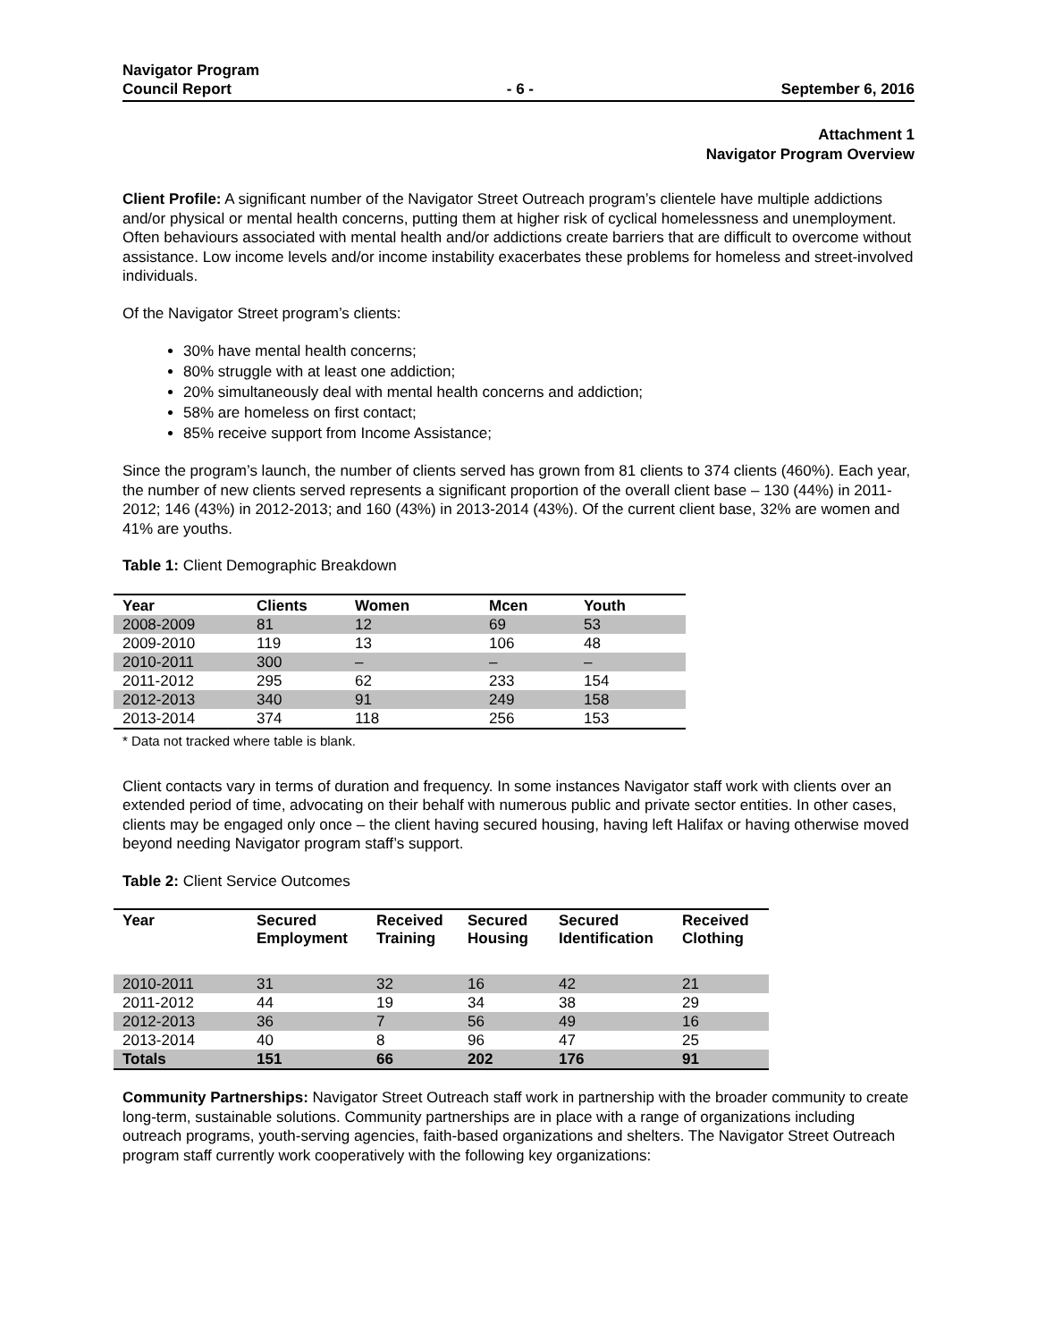Navigator Program
Council Report
- 6 -
September 6, 2016
Attachment 1
Navigator Program Overview
Client Profile: A significant number of the Navigator Street Outreach program’s clientele have multiple addictions and/or physical or mental health concerns, putting them at higher risk of cyclical homelessness and unemployment. Often behaviours associated with mental health and/or addictions create barriers that are difficult to overcome without assistance. Low income levels and/or income instability exacerbates these problems for homeless and street-involved individuals.
Of the Navigator Street program’s clients:
30% have mental health concerns;
80% struggle with at least one addiction;
20% simultaneously deal with mental health concerns and addiction;
58% are homeless on first contact;
85% receive support from Income Assistance;
Since the program’s launch, the number of clients served has grown from 81 clients to 374 clients (460%). Each year, the number of new clients served represents a significant proportion of the overall client base – 130 (44%) in 2011-2012; 146 (43%) in 2012-2013; and 160 (43%) in 2013-2014 (43%). Of the current client base, 32% are women and 41% are youths.
Table 1: Client Demographic Breakdown
| Year | Clients | Women | Mcen | Youth |
| --- | --- | --- | --- | --- |
| 2008-2009 | 81 | 12 | 69 | 53 |
| 2009-2010 | 119 | 13 | 106 | 48 |
| 2010-2011 | 300 | – | – | – |
| 2011-2012 | 295 | 62 | 233 | 154 |
| 2012-2013 | 340 | 91 | 249 | 158 |
| 2013-2014 | 374 | 118 | 256 | 153 |
* Data not tracked where table is blank.
Client contacts vary in terms of duration and frequency. In some instances Navigator staff work with clients over an extended period of time, advocating on their behalf with numerous public and private sector entities. In other cases, clients may be engaged only once – the client having secured housing, having left Halifax or having otherwise moved beyond needing Navigator program staff’s support.
Table 2: Client Service Outcomes
| Year | Secured Employment | Received Training | Secured Housing | Secured Identification | Received Clothing |
| --- | --- | --- | --- | --- | --- |
| 2010-2011 | 31 | 32 | 16 | 42 | 21 |
| 2011-2012 | 44 | 19 | 34 | 38 | 29 |
| 2012-2013 | 36 | 7 | 56 | 49 | 16 |
| 2013-2014 | 40 | 8 | 96 | 47 | 25 |
| Totals | 151 | 66 | 202 | 176 | 91 |
Community Partnerships: Navigator Street Outreach staff work in partnership with the broader community to create long-term, sustainable solutions. Community partnerships are in place with a range of organizations including outreach programs, youth-serving agencies, faith-based organizations and shelters. The Navigator Street Outreach program staff currently work cooperatively with the following key organizations: